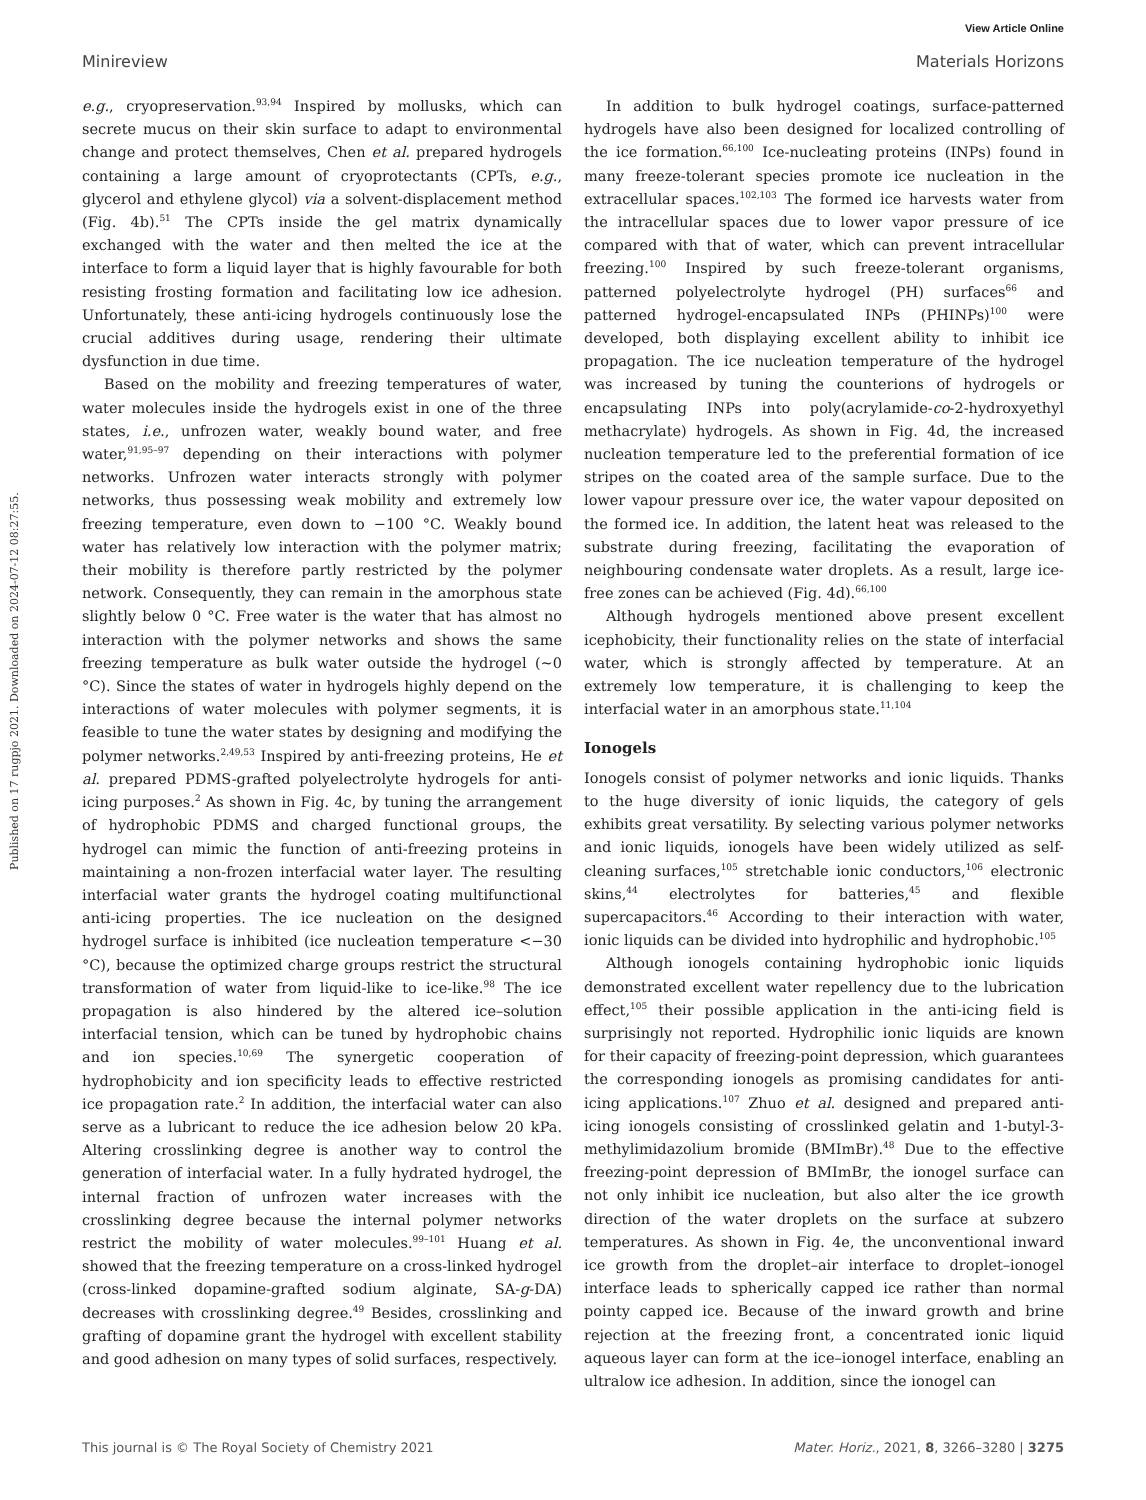View Article Online
Minireview Materials Horizons
Published on 17 rugpjo 2021. Downloaded on 2024-07-12 08:27:55.
e.g., cryopreservation.<sup>93,94</sup> Inspired by mollusks, which can secrete mucus on their skin surface to adapt to environmental change and protect themselves, Chen et al. prepared hydrogels containing a large amount of cryoprotectants (CPTs, e.g., glycerol and ethylene glycol) via a solvent-displacement method (Fig. 4b).<sup>51</sup> The CPTs inside the gel matrix dynamically exchanged with the water and then melted the ice at the interface to form a liquid layer that is highly favourable for both resisting frosting formation and facilitating low ice adhesion. Unfortunately, these anti-icing hydrogels continuously lose the crucial additives during usage, rendering their ultimate dysfunction in due time.
Based on the mobility and freezing temperatures of water, water molecules inside the hydrogels exist in one of the three states, i.e., unfrozen water, weakly bound water, and free water,<sup>91,95–97</sup> depending on their interactions with polymer networks. Unfrozen water interacts strongly with polymer networks, thus possessing weak mobility and extremely low freezing temperature, even down to −100 °C. Weakly bound water has relatively low interaction with the polymer matrix; their mobility is therefore partly restricted by the polymer network. Consequently, they can remain in the amorphous state slightly below 0 °C. Free water is the water that has almost no interaction with the polymer networks and shows the same freezing temperature as bulk water outside the hydrogel (∼0 °C). Since the states of water in hydrogels highly depend on the interactions of water molecules with polymer segments, it is feasible to tune the water states by designing and modifying the polymer networks.<sup>2,49,53</sup> Inspired by anti-freezing proteins, He et al. prepared PDMS-grafted polyelectrolyte hydrogels for anti-icing purposes.<sup>2</sup> As shown in Fig. 4c, by tuning the arrangement of hydrophobic PDMS and charged functional groups, the hydrogel can mimic the function of anti-freezing proteins in maintaining a non-frozen interfacial water layer. The resulting interfacial water grants the hydrogel coating multifunctional anti-icing properties. The ice nucleation on the designed hydrogel surface is inhibited (ice nucleation temperature <−30 °C), because the optimized charge groups restrict the structural transformation of water from liquid-like to ice-like.<sup>98</sup> The ice propagation is also hindered by the altered ice–solution interfacial tension, which can be tuned by hydrophobic chains and ion species.<sup>10,69</sup> The synergetic cooperation of hydrophobicity and ion specificity leads to effective restricted ice propagation rate.<sup>2</sup> In addition, the interfacial water can also serve as a lubricant to reduce the ice adhesion below 20 kPa. Altering crosslinking degree is another way to control the generation of interfacial water. In a fully hydrated hydrogel, the internal fraction of unfrozen water increases with the crosslinking degree because the internal polymer networks restrict the mobility of water molecules.<sup>99–101</sup> Huang et al. showed that the freezing temperature on a cross-linked hydrogel (cross-linked dopamine-grafted sodium alginate, SA-g-DA) decreases with crosslinking degree.<sup>49</sup> Besides, crosslinking and grafting of dopamine grant the hydrogel with excellent stability and good adhesion on many types of solid surfaces, respectively.
In addition to bulk hydrogel coatings, surface-patterned hydrogels have also been designed for localized controlling of the ice formation.<sup>66,100</sup> Ice-nucleating proteins (INPs) found in many freeze-tolerant species promote ice nucleation in the extracellular spaces.<sup>102,103</sup> The formed ice harvests water from the intracellular spaces due to lower vapor pressure of ice compared with that of water, which can prevent intracellular freezing.<sup>100</sup> Inspired by such freeze-tolerant organisms, patterned polyelectrolyte hydrogel (PH) surfaces<sup>66</sup> and patterned hydrogel-encapsulated INPs (PHINPs)<sup>100</sup> were developed, both displaying excellent ability to inhibit ice propagation. The ice nucleation temperature of the hydrogel was increased by tuning the counterions of hydrogels or encapsulating INPs into poly(acrylamide-co-2-hydroxyethyl methacrylate) hydrogels. As shown in Fig. 4d, the increased nucleation temperature led to the preferential formation of ice stripes on the coated area of the sample surface. Due to the lower vapour pressure over ice, the water vapour deposited on the formed ice. In addition, the latent heat was released to the substrate during freezing, facilitating the evaporation of neighbouring condensate water droplets. As a result, large ice-free zones can be achieved (Fig. 4d).<sup>66,100</sup>
Although hydrogels mentioned above present excellent icephobicity, their functionality relies on the state of interfacial water, which is strongly affected by temperature. At an extremely low temperature, it is challenging to keep the interfacial water in an amorphous state.<sup>11,104</sup>
Ionogels
Ionogels consist of polymer networks and ionic liquids. Thanks to the huge diversity of ionic liquids, the category of gels exhibits great versatility. By selecting various polymer networks and ionic liquids, ionogels have been widely utilized as self-cleaning surfaces,<sup>105</sup> stretchable ionic conductors,<sup>106</sup> electronic skins,<sup>44</sup> electrolytes for batteries,<sup>45</sup> and flexible supercapacitors.<sup>46</sup> According to their interaction with water, ionic liquids can be divided into hydrophilic and hydrophobic.<sup>105</sup>
Although ionogels containing hydrophobic ionic liquids demonstrated excellent water repellency due to the lubrication effect,<sup>105</sup> their possible application in the anti-icing field is surprisingly not reported. Hydrophilic ionic liquids are known for their capacity of freezing-point depression, which guarantees the corresponding ionogels as promising candidates for anti-icing applications.<sup>107</sup> Zhuo et al. designed and prepared anti-icing ionogels consisting of crosslinked gelatin and 1-butyl-3-methylimidazolium bromide (BMImBr).<sup>48</sup> Due to the effective freezing-point depression of BMImBr, the ionogel surface can not only inhibit ice nucleation, but also alter the ice growth direction of the water droplets on the surface at subzero temperatures. As shown in Fig. 4e, the unconventional inward ice growth from the droplet–air interface to droplet–ionogel interface leads to spherically capped ice rather than normal pointy capped ice. Because of the inward growth and brine rejection at the freezing front, a concentrated ionic liquid aqueous layer can form at the ice–ionogel interface, enabling an ultralow ice adhesion. In addition, since the ionogel can
This journal is © The Royal Society of Chemistry 2021 Mater. Horiz., 2021, 8, 3266–3280 | 3275